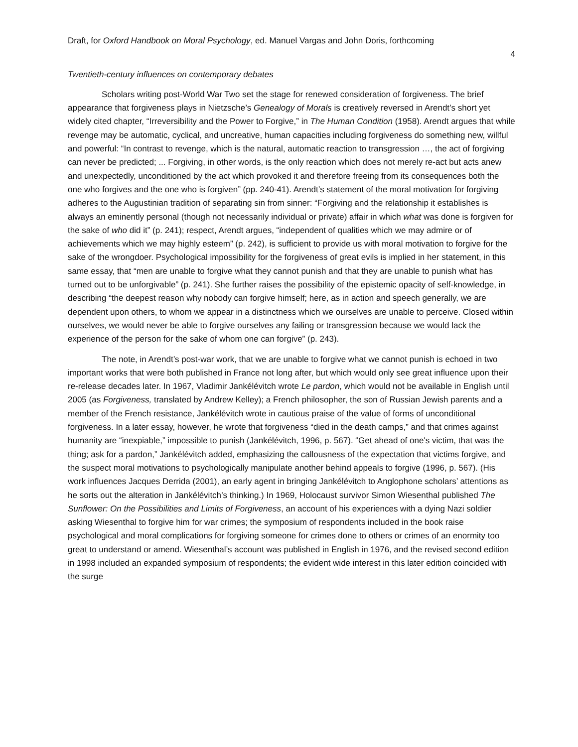Draft, for Oxford Handbook on Moral Psychology, ed. Manuel Vargas and John Doris, forthcoming
4
Twentieth-century influences on contemporary debates
Scholars writing post-World War Two set the stage for renewed consideration of forgiveness. The brief appearance that forgiveness plays in Nietzsche’s Genealogy of Morals is creatively reversed in Arendt’s short yet widely cited chapter, “Irreversibility and the Power to Forgive,” in The Human Condition (1958). Arendt argues that while revenge may be automatic, cyclical, and uncreative, human capacities including forgiveness do something new, willful and powerful: “In contrast to revenge, which is the natural, automatic reaction to transgression …, the act of forgiving can never be predicted; ... Forgiving, in other words, is the only reaction which does not merely re-act but acts anew and unexpectedly, unconditioned by the act which provoked it and therefore freeing from its consequences both the one who forgives and the one who is forgiven” (pp. 240-41). Arendt’s statement of the moral motivation for forgiving adheres to the Augustinian tradition of separating sin from sinner: “Forgiving and the relationship it establishes is always an eminently personal (though not necessarily individual or private) affair in which what was done is forgiven for the sake of who did it” (p. 241); respect, Arendt argues, “independent of qualities which we may admire or of achievements which we may highly esteem” (p. 242), is sufficient to provide us with moral motivation to forgive for the sake of the wrongdoer. Psychological impossibility for the forgiveness of great evils is implied in her statement, in this same essay, that “men are unable to forgive what they cannot punish and that they are unable to punish what has turned out to be unforgivable” (p. 241). She further raises the possibility of the epistemic opacity of self-knowledge, in describing “the deepest reason why nobody can forgive himself; here, as in action and speech generally, we are dependent upon others, to whom we appear in a distinctness which we ourselves are unable to perceive. Closed within ourselves, we would never be able to forgive ourselves any failing or transgression because we would lack the experience of the person for the sake of whom one can forgive” (p. 243).
The note, in Arendt’s post-war work, that we are unable to forgive what we cannot punish is echoed in two important works that were both published in France not long after, but which would only see great influence upon their re-release decades later. In 1967, Vladimir Jankélévitch wrote Le pardon, which would not be available in English until 2005 (as Forgiveness, translated by Andrew Kelley); a French philosopher, the son of Russian Jewish parents and a member of the French resistance, Jankélévitch wrote in cautious praise of the value of forms of unconditional forgiveness. In a later essay, however, he wrote that forgiveness “died in the death camps,” and that crimes against humanity are “inexpiable,” impossible to punish (Jankélévitch, 1996, p. 567). “Get ahead of one's victim, that was the thing; ask for a pardon,” Jankélévitch added, emphasizing the callousness of the expectation that victims forgive, and the suspect moral motivations to psychologically manipulate another behind appeals to forgive (1996, p. 567). (His work influences Jacques Derrida (2001), an early agent in bringing Jankélévitch to Anglophone scholars’ attentions as he sorts out the alteration in Jankélévitch’s thinking.) In 1969, Holocaust survivor Simon Wiesenthal published The Sunflower: On the Possibilities and Limits of Forgiveness, an account of his experiences with a dying Nazi soldier asking Wiesenthal to forgive him for war crimes; the symposium of respondents included in the book raise psychological and moral complications for forgiving someone for crimes done to others or crimes of an enormity too great to understand or amend. Wiesenthal’s account was published in English in 1976, and the revised second edition in 1998 included an expanded symposium of respondents; the evident wide interest in this later edition coincided with the surge